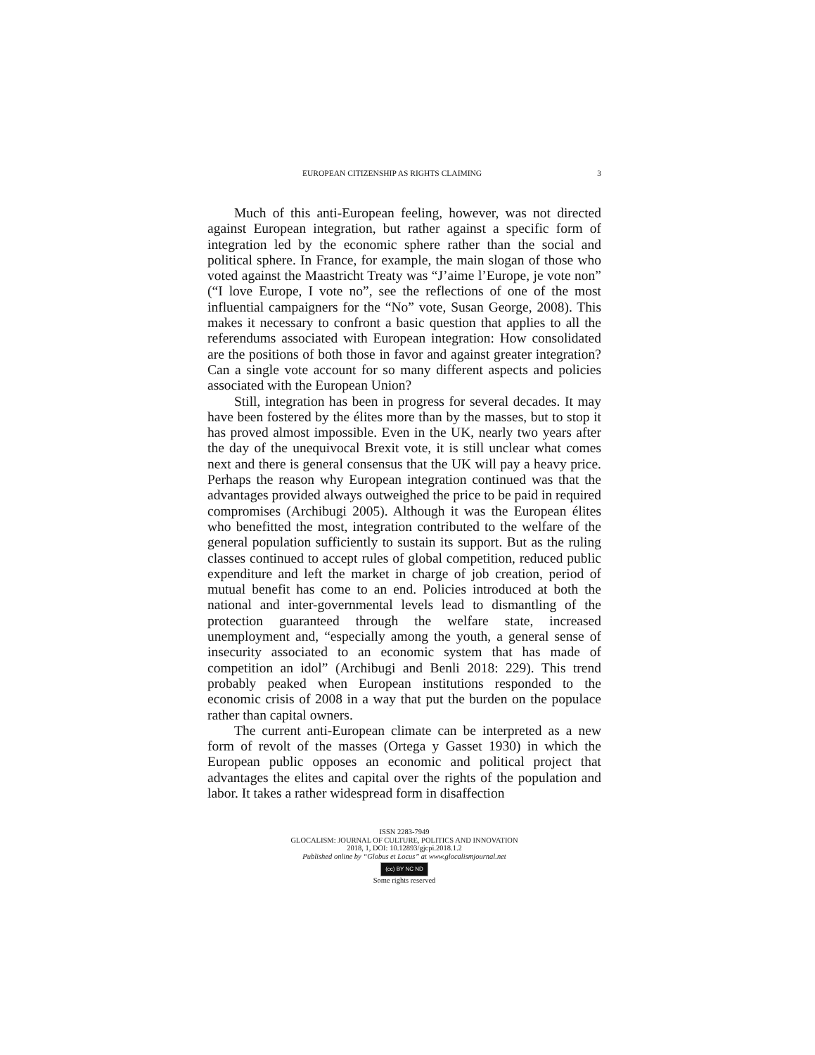EUROPEAN CITIZENSHIP AS RIGHTS CLAIMING 3
Much of this anti-European feeling, however, was not directed against European integration, but rather against a specific form of integration led by the economic sphere rather than the social and political sphere. In France, for example, the main slogan of those who voted against the Maastricht Treaty was “J’aime l’Europe, je vote non” (“I love Europe, I vote no”, see the reflections of one of the most influential campaigners for the “No” vote, Susan George, 2008). This makes it necessary to confront a basic question that applies to all the referendums associated with European integration: How consolidated are the positions of both those in favor and against greater integration? Can a single vote account for so many different aspects and policies associated with the European Union?
Still, integration has been in progress for several decades. It may have been fostered by the élites more than by the masses, but to stop it has proved almost impossible. Even in the UK, nearly two years after the day of the unequivocal Brexit vote, it is still unclear what comes next and there is general consensus that the UK will pay a heavy price. Perhaps the reason why European integration continued was that the advantages provided always outweighed the price to be paid in required compromises (Archibugi 2005). Although it was the European élites who benefitted the most, integration contributed to the welfare of the general population sufficiently to sustain its support. But as the ruling classes continued to accept rules of global competition, reduced public expenditure and left the market in charge of job creation, period of mutual benefit has come to an end. Policies introduced at both the national and inter-governmental levels lead to dismantling of the protection guaranteed through the welfare state, increased unemployment and, “especially among the youth, a general sense of insecurity associated to an economic system that has made of competition an idol” (Archibugi and Benli 2018: 229). This trend probably peaked when European institutions responded to the economic crisis of 2008 in a way that put the burden on the populace rather than capital owners.
The current anti-European climate can be interpreted as a new form of revolt of the masses (Ortega y Gasset 1930) in which the European public opposes an economic and political project that advantages the elites and capital over the rights of the population and labor. It takes a rather widespread form in disaffection
ISSN 2283-7949
GLOCALISM: JOURNAL OF CULTURE, POLITICS AND INNOVATION
2018, 1, DOI: 10.12893/gjcpi.2018.1.2
Published online by “Globus et Locus” at www.glocalismjournal.net
(cc) BY NC ND
Some rights reserved